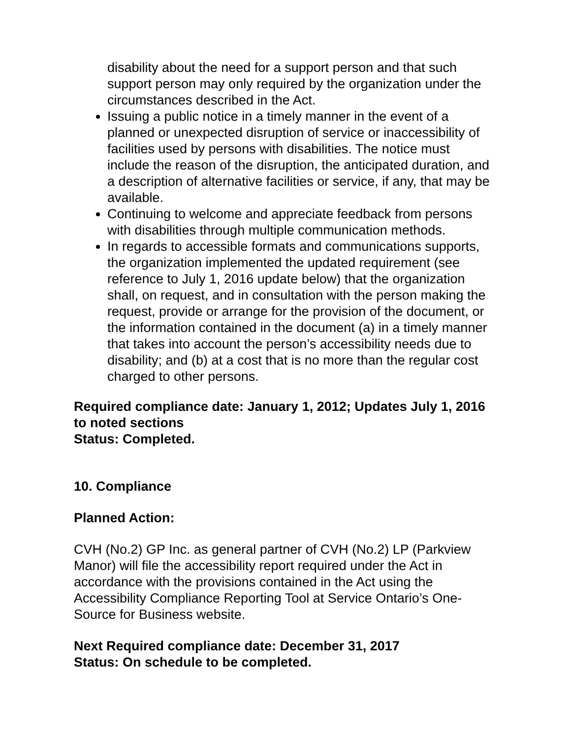disability about the need for a support person and that such support person may only required by the organization under the circumstances described in the Act.
Issuing a public notice in a timely manner in the event of a planned or unexpected disruption of service or inaccessibility of facilities used by persons with disabilities. The notice must include the reason of the disruption, the anticipated duration, and a description of alternative facilities or service, if any, that may be available.
Continuing to welcome and appreciate feedback from persons with disabilities through multiple communication methods.
In regards to accessible formats and communications supports, the organization implemented the updated requirement (see reference to July 1, 2016 update below) that the organization shall, on request, and in consultation with the person making the request, provide or arrange for the provision of the document, or the information contained in the document (a) in a timely manner that takes into account the person’s accessibility needs due to disability; and (b) at a cost that is no more than the regular cost charged to other persons.
Required compliance date: January 1, 2012; Updates July 1, 2016 to noted sections
Status: Completed.
10. Compliance
Planned Action:
CVH (No.2) GP Inc. as general partner of CVH (No.2) LP (Parkview Manor) will file the accessibility report required under the Act in accordance with the provisions contained in the Act using the Accessibility Compliance Reporting Tool at Service Ontario’s One-Source for Business website.
Next Required compliance date: December 31, 2017
Status: On schedule to be completed.